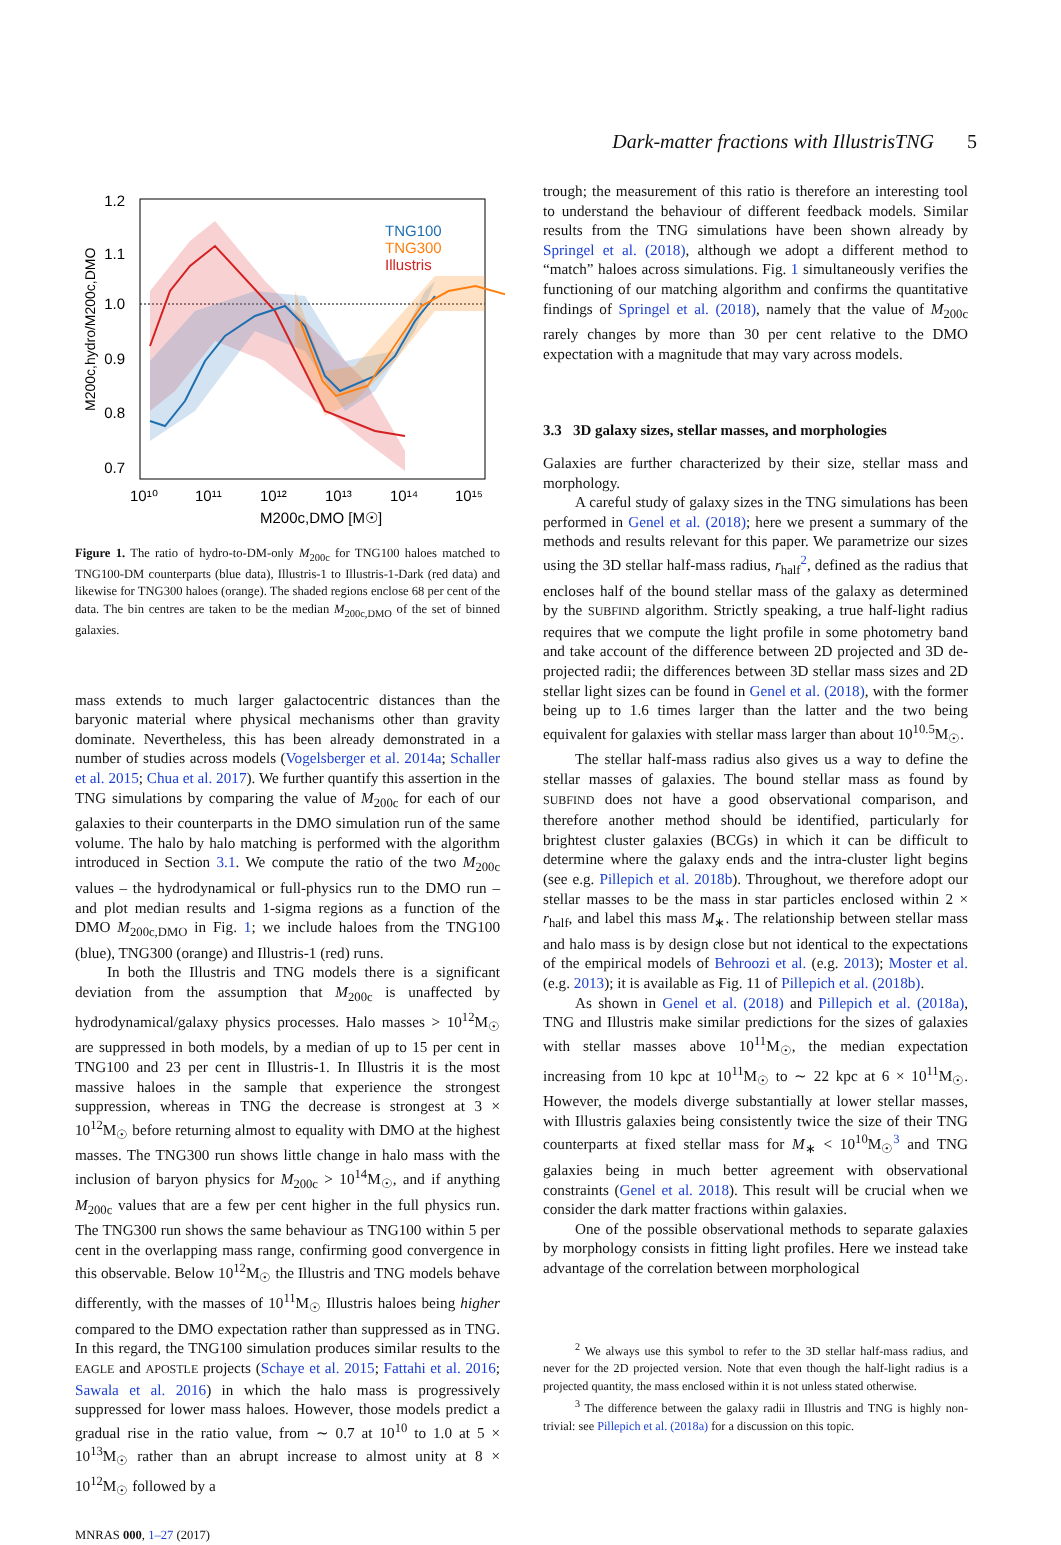Dark-matter fractions with IllustrisTNG 5
1.2
1.1
1.0
0.9
0.8
0.7
TNG100
TNG300
Illustris
10¹⁰
10¹¹
10¹²
10¹³
10¹⁴
10¹⁵
M200c,DMO [M☉]
M200c,hydro/M200c,DMO
Figure 1. The ratio of hydro-to-DM-only M<sub>200c</sub> for TNG100 haloes matched to TNG100-DM counterparts (blue data), Illustris-1 to Illustris-1-Dark (red data) and likewise for TNG300 haloes (orange). The shaded regions enclose 68 per cent of the data. The bin centres are taken to be the median M<sub>200c,DMO</sub> of the set of binned galaxies.
mass extends to much larger galactocentric distances than the baryonic material where physical mechanisms other than gravity dominate. Nevertheless, this has been already demonstrated in a number of studies across models (Vogelsberger et al. 2014a; Schaller et al. 2015; Chua et al. 2017). We further quantify this assertion in the TNG simulations by comparing the value of M<sub>200c</sub> for each of our galaxies to their counterparts in the DMO simulation run of the same volume. The halo by halo matching is performed with the algorithm introduced in Section 3.1. We compute the ratio of the two M<sub>200c</sub> values – the hydrodynamical or full-physics run to the DMO run – and plot median results and 1-sigma regions as a function of the DMO M<sub>200c,DMO</sub> in Fig. 1; we include haloes from the TNG100 (blue), TNG300 (orange) and Illustris-1 (red) runs.
In both the Illustris and TNG models there is a significant deviation from the assumption that M<sub>200c</sub> is unaffected by hydrodynamical/galaxy physics processes. Halo masses > 10<sup>12</sup>M<sub>☉</sub> are suppressed in both models, by a median of up to 15 per cent in TNG100 and 23 per cent in Illustris-1. In Illustris it is the most massive haloes in the sample that experience the strongest suppression, whereas in TNG the decrease is strongest at 3 × 10<sup>12</sup>M<sub>☉</sub> before returning almost to equality with DMO at the highest masses. The TNG300 run shows little change in halo mass with the inclusion of baryon physics for M<sub>200c</sub> > 10<sup>14</sup>M<sub>☉</sub>, and if anything M<sub>200c</sub> values that are a few per cent higher in the full physics run. The TNG300 run shows the same behaviour as TNG100 within 5 per cent in the overlapping mass range, confirming good convergence in this observable. Below 10<sup>12</sup>M<sub>☉</sub> the Illustris and TNG models behave differently, with the masses of 10<sup>11</sup>M<sub>☉</sub> Illustris haloes being higher compared to the DMO expectation rather than suppressed as in TNG. In this regard, the TNG100 simulation produces similar results to the EAGLE and APOSTLE projects (Schaye et al. 2015; Fattahi et al. 2016; Sawala et al. 2016) in which the halo mass is progressively suppressed for lower mass haloes. However, those models predict a gradual rise in the ratio value, from ∼ 0.7 at 10<sup>10</sup> to 1.0 at 5 × 10<sup>13</sup>M<sub>☉</sub> rather than an abrupt increase to almost unity at 8 × 10<sup>12</sup>M<sub>☉</sub> followed by a
MNRAS 000, 1–27 (2017)
trough; the measurement of this ratio is therefore an interesting tool to understand the behaviour of different feedback models. Similar results from the TNG simulations have been shown already by Springel et al. (2018), although we adopt a different method to “match” haloes across simulations. Fig. 1 simultaneously verifies the functioning of our matching algorithm and confirms the quantitative findings of Springel et al. (2018), namely that the value of M<sub>200c</sub> rarely changes by more than 30 per cent relative to the DMO expectation with a magnitude that may vary across models.
3.3 3D galaxy sizes, stellar masses, and morphologies
Galaxies are further characterized by their size, stellar mass and morphology.
A careful study of galaxy sizes in the TNG simulations has been performed in Genel et al. (2018); here we present a summary of the methods and results relevant for this paper. We parametrize our sizes using the 3D stellar half-mass radius, r<sub>half</sub><sup>2</sup>, defined as the radius that encloses half of the bound stellar mass of the galaxy as determined by the SUBFIND algorithm. Strictly speaking, a true half-light radius requires that we compute the light profile in some photometry band and take account of the difference between 2D projected and 3D de-projected radii; the differences between 3D stellar mass sizes and 2D stellar light sizes can be found in Genel et al. (2018), with the former being up to 1.6 times larger than the latter and the two being equivalent for galaxies with stellar mass larger than about 10<sup>10.5</sup>M<sub>☉</sub>.
The stellar half-mass radius also gives us a way to define the stellar masses of galaxies. The bound stellar mass as found by SUBFIND does not have a good observational comparison, and therefore another method should be identified, particularly for brightest cluster galaxies (BCGs) in which it can be difficult to determine where the galaxy ends and the intra-cluster light begins (see e.g. Pillepich et al. 2018b). Throughout, we therefore adopt our stellar masses to be the mass in star particles enclosed within 2 × r<sub>half</sub>, and label this mass M<sub>∗</sub>. The relationship between stellar mass and halo mass is by design close but not identical to the expectations of the empirical models of Behroozi et al. (e.g. 2013); Moster et al. (e.g. 2013); it is available as Fig. 11 of Pillepich et al. (2018b).
As shown in Genel et al. (2018) and Pillepich et al. (2018a), TNG and Illustris make similar predictions for the sizes of galaxies with stellar masses above 10<sup>11</sup>M<sub>☉</sub>, the median expectation increasing from 10 kpc at 10<sup>11</sup>M<sub>☉</sub> to ∼ 22 kpc at 6 × 10<sup>11</sup>M<sub>☉</sub>. However, the models diverge substantially at lower stellar masses, with Illustris galaxies being consistently twice the size of their TNG counterparts at fixed stellar mass for M<sub>∗</sub> < 10<sup>10</sup>M<sub>☉</sub><sup>3</sup> and TNG galaxies being in much better agreement with observational constraints (Genel et al. 2018). This result will be crucial when we consider the dark matter fractions within galaxies.
One of the possible observational methods to separate galaxies by morphology consists in fitting light profiles. Here we instead take advantage of the correlation between morphological
<sup>2</sup> We always use this symbol to refer to the 3D stellar half-mass radius, and never for the 2D projected version. Note that even though the half-light radius is a projected quantity, the mass enclosed within it is not unless stated otherwise.
<sup>3</sup> The difference between the galaxy radii in Illustris and TNG is highly non-trivial: see Pillepich et al. (2018a) for a discussion on this topic.